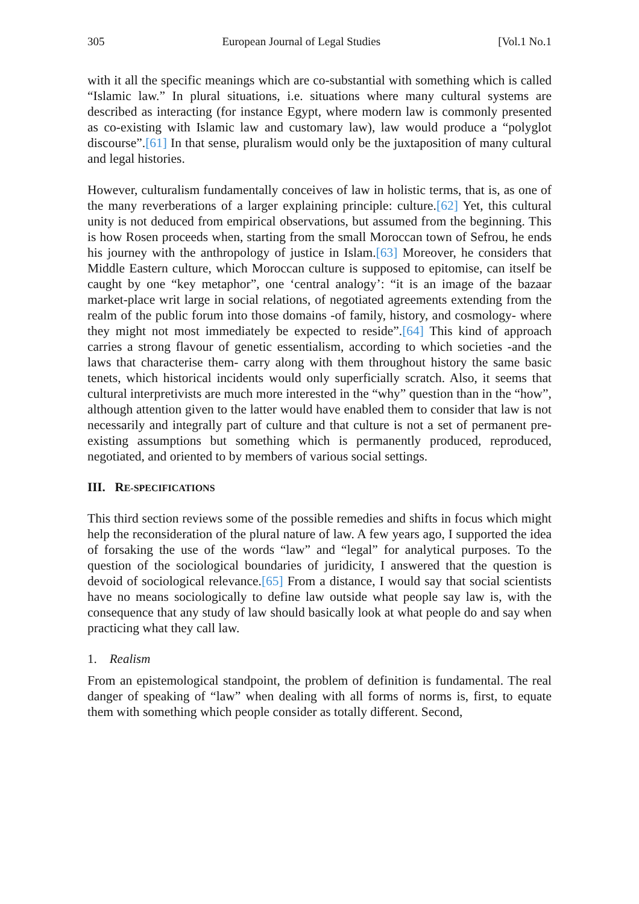305 European Journal of Legal Studies [Vol.1 No.1
with it all the specific meanings which are co-substantial with something which is called “Islamic law.” In plural situations, i.e. situations where many cultural systems are described as interacting (for instance Egypt, where modern law is commonly presented as co-existing with Islamic law and customary law), law would produce a “polyglot discourse”.[61] In that sense, pluralism would only be the juxtaposition of many cultural and legal histories.
However, culturalism fundamentally conceives of law in holistic terms, that is, as one of the many reverberations of a larger explaining principle: culture.[62] Yet, this cultural unity is not deduced from empirical observations, but assumed from the beginning. This is how Rosen proceeds when, starting from the small Moroccan town of Sefrou, he ends his journey with the anthropology of justice in Islam.[63] Moreover, he considers that Middle Eastern culture, which Moroccan culture is supposed to epitomise, can itself be caught by one “key metaphor”, one ‘central analogy’: “it is an image of the bazaar market-place writ large in social relations, of negotiated agreements extending from the realm of the public forum into those domains -of family, history, and cosmology- where they might not most immediately be expected to reside”.[64] This kind of approach carries a strong flavour of genetic essentialism, according to which societies -and the laws that characterise them- carry along with them throughout history the same basic tenets, which historical incidents would only superficially scratch. Also, it seems that cultural interpretivists are much more interested in the “why” question than in the “how”, although attention given to the latter would have enabled them to consider that law is not necessarily and integrally part of culture and that culture is not a set of permanent pre-existing assumptions but something which is permanently produced, reproduced, negotiated, and oriented to by members of various social settings.
III. RE-SPECIFICATIONS
This third section reviews some of the possible remedies and shifts in focus which might help the reconsideration of the plural nature of law. A few years ago, I supported the idea of forsaking the use of the words “law” and “legal” for analytical purposes. To the question of the sociological boundaries of juridicity, I answered that the question is devoid of sociological relevance.[65] From a distance, I would say that social scientists have no means sociologically to define law outside what people say law is, with the consequence that any study of law should basically look at what people do and say when practicing what they call law.
1. Realism
From an epistemological standpoint, the problem of definition is fundamental. The real danger of speaking of “law” when dealing with all forms of norms is, first, to equate them with something which people consider as totally different. Second,